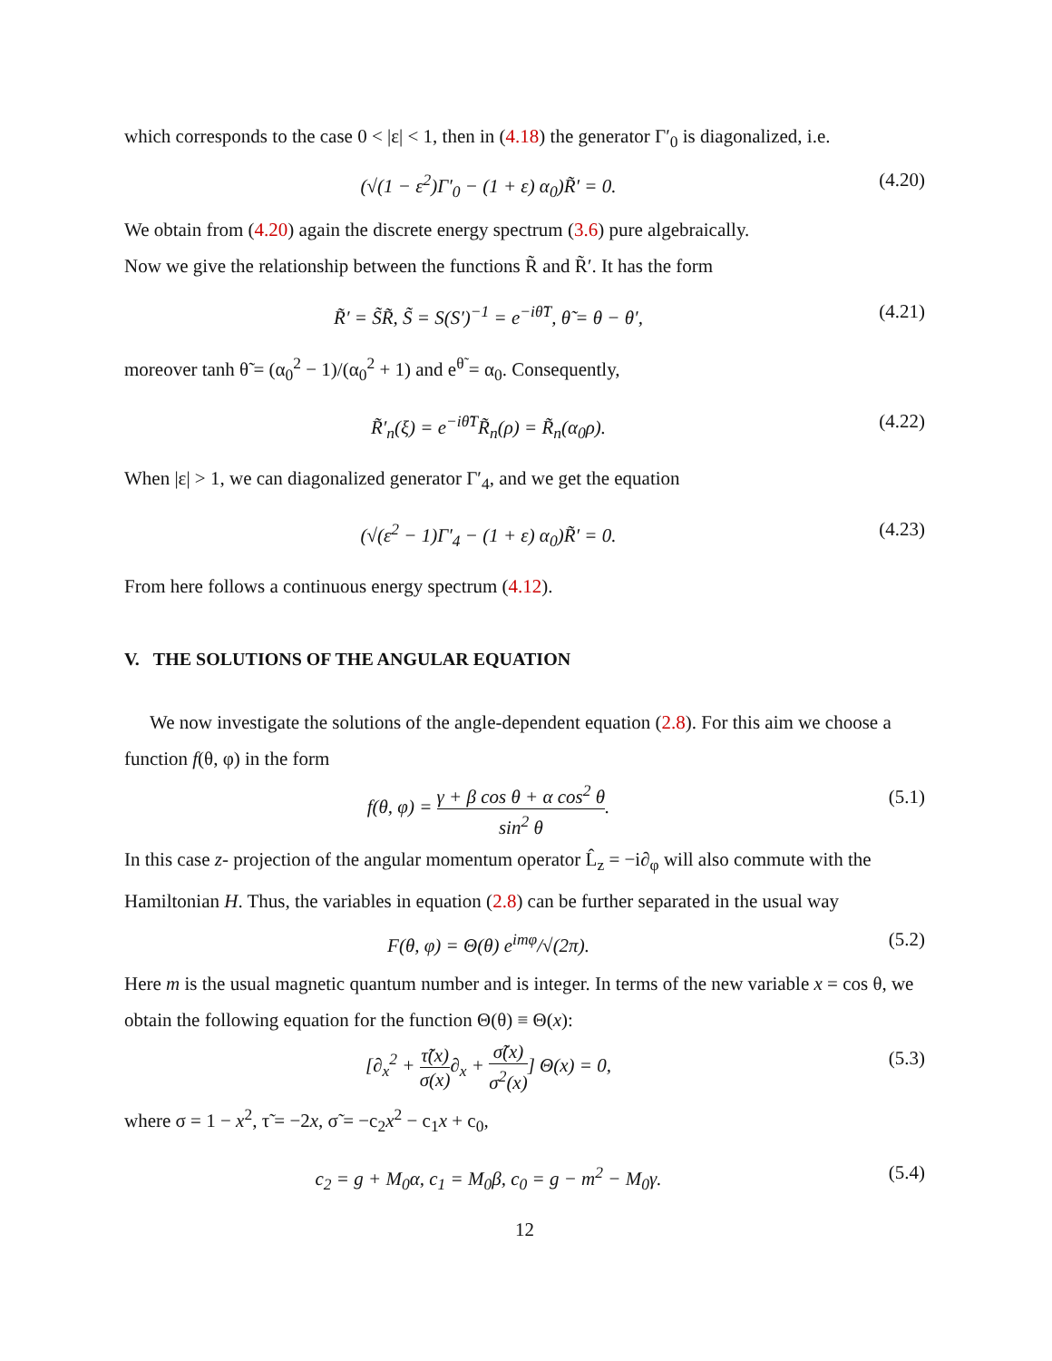which corresponds to the case 0 < |ε| < 1, then in (4.18) the generator Γ′<sub>0</sub> is diagonalized, i.e.
(√(1 − ε<sup>2</sup>)Γ′<sub>0</sub> − (1 + ε) α<sub>0</sub>)R̃′ = 0. (4.20)
We obtain from (4.20) again the discrete energy spectrum (3.6) pure algebraically.
Now we give the relationship between the functions R̃ and R̃′. It has the form
R̃′ = S̃R̃, S̃ = S(S′)<sup>−1</sup> = e<sup>−iθ̃T</sup>, θ̃ = θ − θ′, (4.21)
moreover tanh θ̃ = (α<sub>0</sub><sup>2</sup> − 1)/(α<sub>0</sub><sup>2</sup> + 1) and e<sup>θ̃</sup> = α<sub>0</sub>. Consequently,
R̃′<sub>n</sub>(ξ) = e<sup>−iθ̃T</sup>R̃<sub>n</sub>(ρ) = R̃<sub>n</sub>(α<sub>0</sub>ρ). (4.22)
When |ε| > 1, we can diagonalized generator Γ′<sub>4</sub>, and we get the equation
(√(ε<sup>2</sup> − 1)Γ′<sub>4</sub> − (1 + ε) α<sub>0</sub>)R̃′ = 0. (4.23)
From here follows a continuous energy spectrum (4.12).
V. THE SOLUTIONS OF THE ANGULAR EQUATION
We now investigate the solutions of the angle-dependent equation (2.8). For this aim we choose a function f(θ, φ) in the form
f(θ, φ) = γ + β cos θ + α cos<sup>2</sup> θ sin<sup>2</sup> θ. (5.1)
In this case z- projection of the angular momentum operator L̂<sub>z</sub> = −i∂<sub>φ</sub> will also commute with the Hamiltonian H. Thus, the variables in equation (2.8) can be further separated in the usual way
F(θ, φ) = Θ(θ) e<sup>imφ</sup>/√(2π). (5.2)
Here m is the usual magnetic quantum number and is integer. In terms of the new variable x = cos θ, we obtain the following equation for the function Θ(θ) ≡ Θ(x):
[∂<sub>x</sub><sup>2</sup> + τ̃(x) σ(x)∂<sub>x</sub> + σ̃(x) σ<sup>2</sup>(x)] Θ(x) = 0, (5.3)
where σ = 1 − x<sup>2</sup>, τ̃ = −2x, σ̃ = −c<sub>2</sub>x<sup>2</sup> − c<sub>1</sub>x + c<sub>0</sub>,
c<sub>2</sub> = g + M<sub>0</sub>α, c<sub>1</sub> = M<sub>0</sub>β, c<sub>0</sub> = g − m<sup>2</sup> − M<sub>0</sub>γ. (5.4)
12